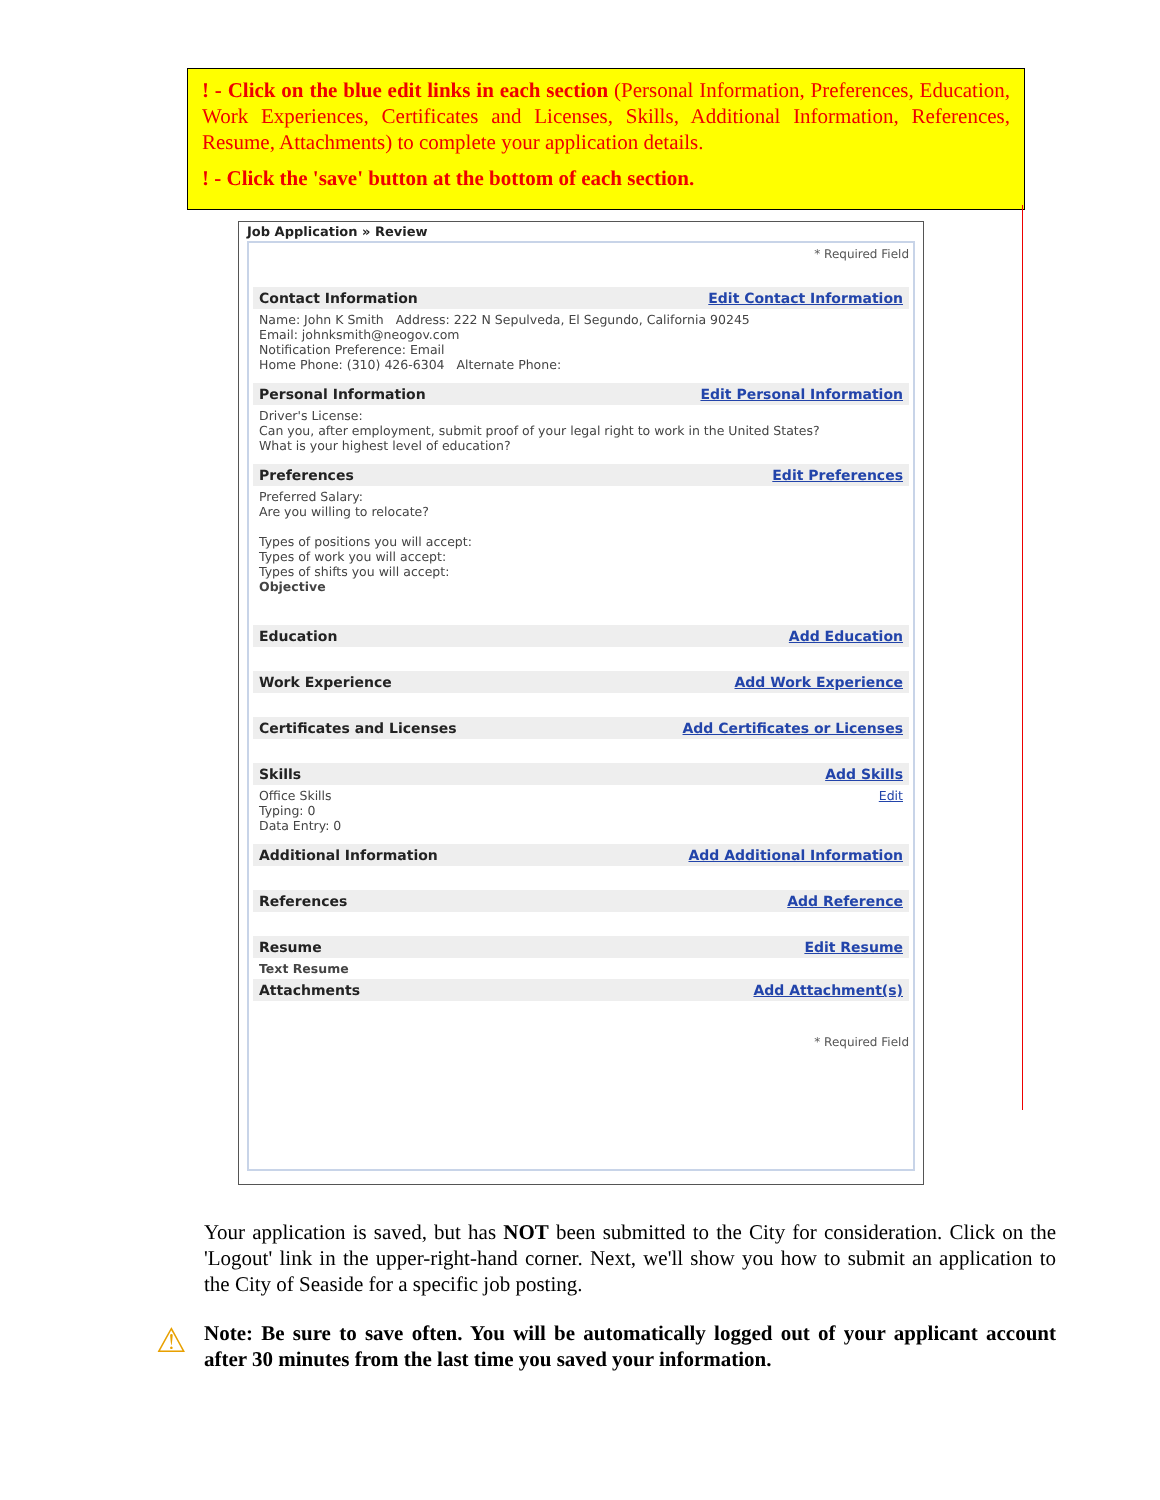! - Click on the blue edit links in each section (Personal Information, Preferences, Education, Work Experiences, Certificates and Licenses, Skills, Additional Information, References, Resume, Attachments) to complete your application details.
! - Click the 'save' button at the bottom of each section.
Job Application » Review
* Required Field
Contact Information Edit Contact Information
Name: John K Smith Address: 222 N Sepulveda, El Segundo, California 90245
Email: johnksmith@neogov.com
Notification Preference: Email
Home Phone: (310) 426-6304 Alternate Phone:
Personal Information Edit Personal Information
Driver's License:
Can you, after employment, submit proof of your legal right to work in the United States?
What is your highest level of education?
Preferences Edit Preferences
Preferred Salary:
Are you willing to relocate?
Types of positions you will accept:
Types of work you will accept:
Types of shifts you will accept:
Objective
Education Add Education
Work Experience Add Work Experience
Certificates and Licenses Add Certificates or Licenses
Skills Add Skills
Office Skills Edit
Typing: 0
Data Entry: 0
Additional Information Add Additional Information
References Add Reference
Resume Edit Resume
Text Resume
Attachments Add Attachment(s)
* Required Field
Your application is saved, but has NOT been submitted to the City for consideration. Click on the 'Logout' link in the upper-right-hand corner. Next, we'll show you how to submit an application to the City of Seaside for a specific job posting.
⚠
Note: Be sure to save often. You will be automatically logged out of your applicant account after 30 minutes from the last time you saved your information.